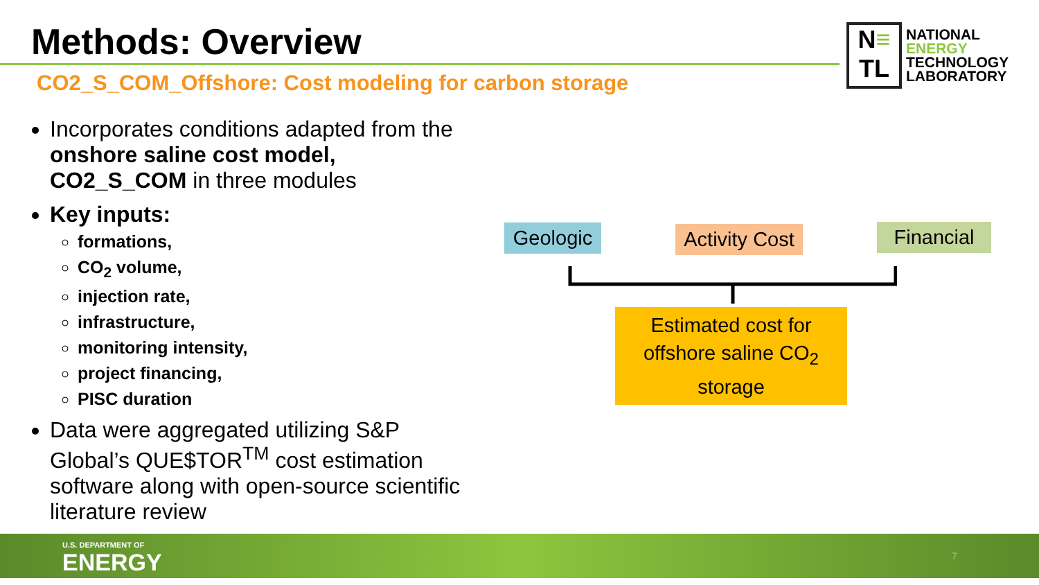Methods: Overview
CO2_S_COM_Offshore: Cost modeling for carbon storage
N≡
TL
NATIONAL
ENERGY
TECHNOLOGY
LABORATORY
Incorporates conditions adapted from the onshore saline cost model, CO2_S_COM in three modules
Key inputs:
formations,
CO<sub>2</sub> volume,
injection rate,
infrastructure,
monitoring intensity,
project financing,
PISC duration
Data were aggregated utilizing S&P Global’s QUE$TOR<sup>TM</sup> cost estimation software along with open-source scientific literature review
Geologic
Activity Cost
Financial
Estimated cost for offshore saline CO<sub>2</sub> storage
U.S. DEPARTMENT OF
ENERGY 7